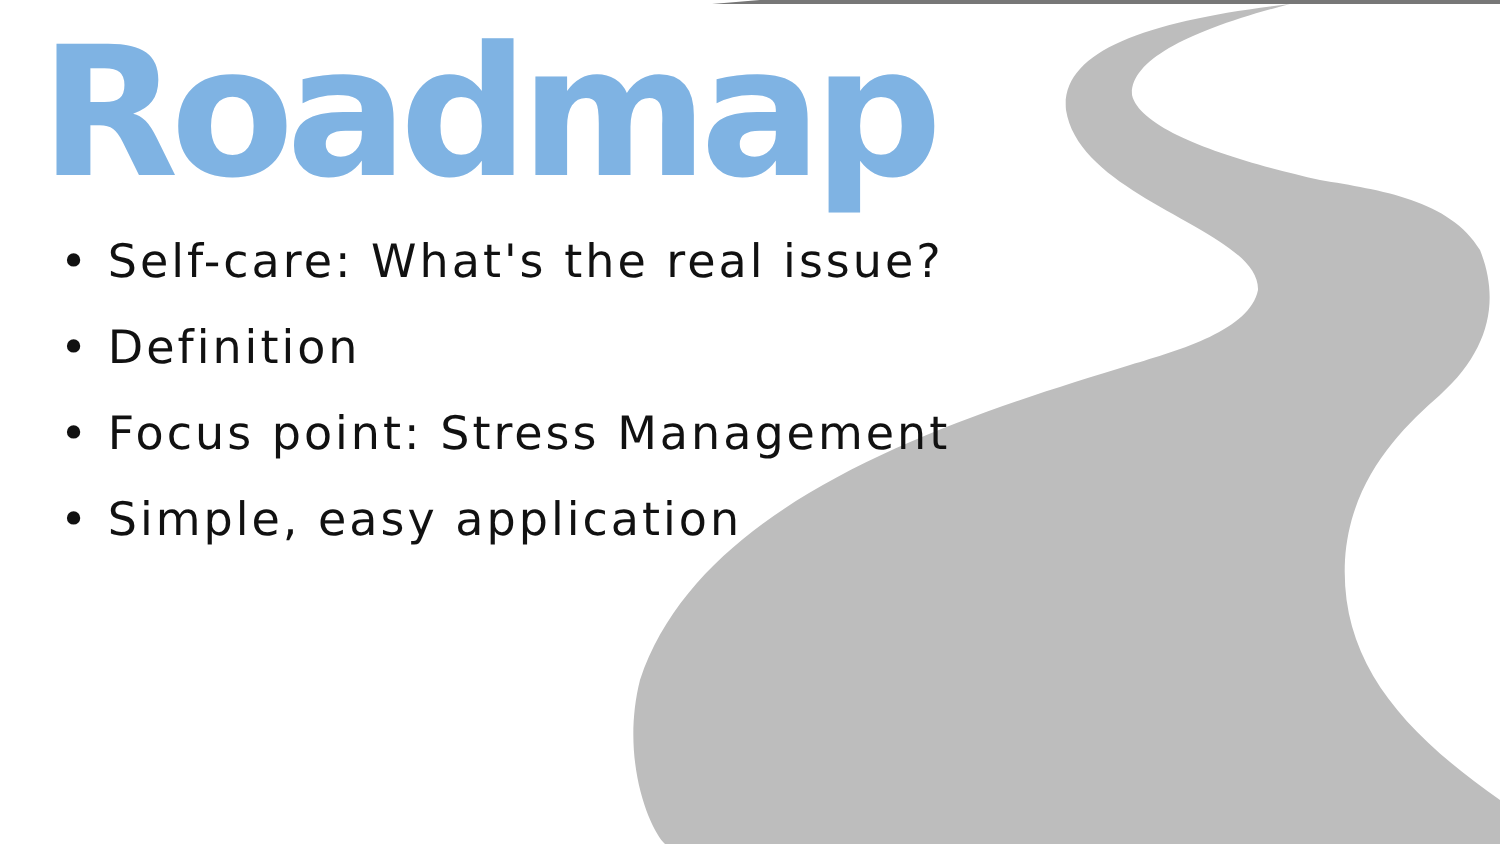Roadmap
• Self-care: What's the real issue?
• Definition
• Focus point: Stress Management
• Simple, easy application